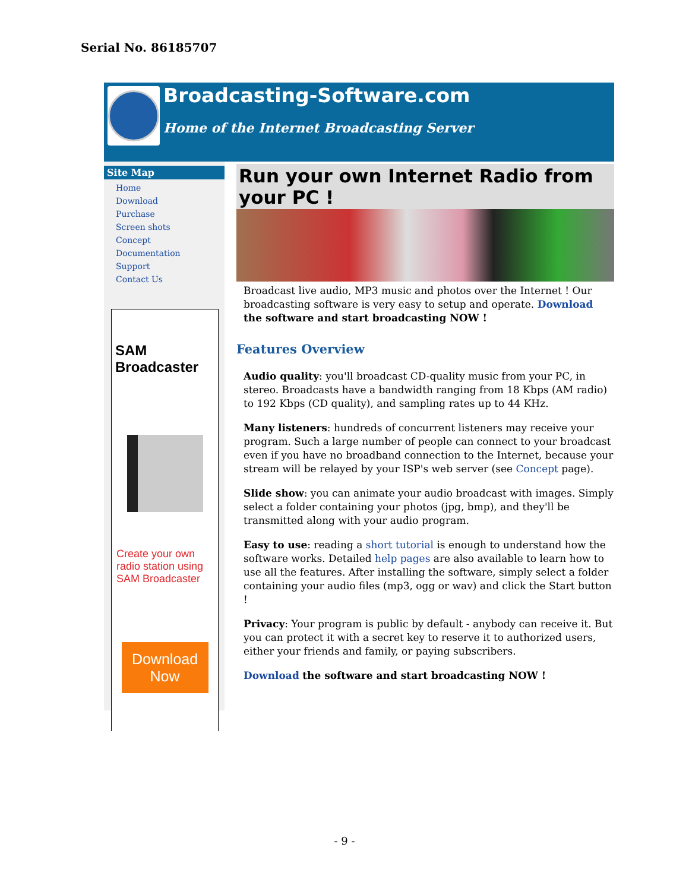Serial No. 86185707
Broadcasting-Software.com
Home of the Internet Broadcasting Server
Site Map
Home
Download
Purchase
Screen shots
Concept
Documentation
Support
Contact Us
SAM Broadcaster
Create your own radio station using SAM Broadcaster
Download Now
Run your own Internet Radio from your PC !
Broadcast live audio, MP3 music and photos over the Internet ! Our broadcasting software is very easy to setup and operate. Download the software and start broadcasting NOW !
Features Overview
Audio quality: you'll broadcast CD-quality music from your PC, in stereo. Broadcasts have a bandwidth ranging from 18 Kbps (AM radio) to 192 Kbps (CD quality), and sampling rates up to 44 KHz.
Many listeners: hundreds of concurrent listeners may receive your program. Such a large number of people can connect to your broadcast even if you have no broadband connection to the Internet, because your stream will be relayed by your ISP's web server (see Concept page).
Slide show: you can animate your audio broadcast with images. Simply select a folder containing your photos (jpg, bmp), and they'll be transmitted along with your audio program.
Easy to use: reading a short tutorial is enough to understand how the software works. Detailed help pages are also available to learn how to use all the features. After installing the software, simply select a folder containing your audio files (mp3, ogg or wav) and click the Start button !
Privacy: Your program is public by default - anybody can receive it. But you can protect it with a secret key to reserve it to authorized users, either your friends and family, or paying subscribers.
Download the software and start broadcasting NOW !
- 9 -